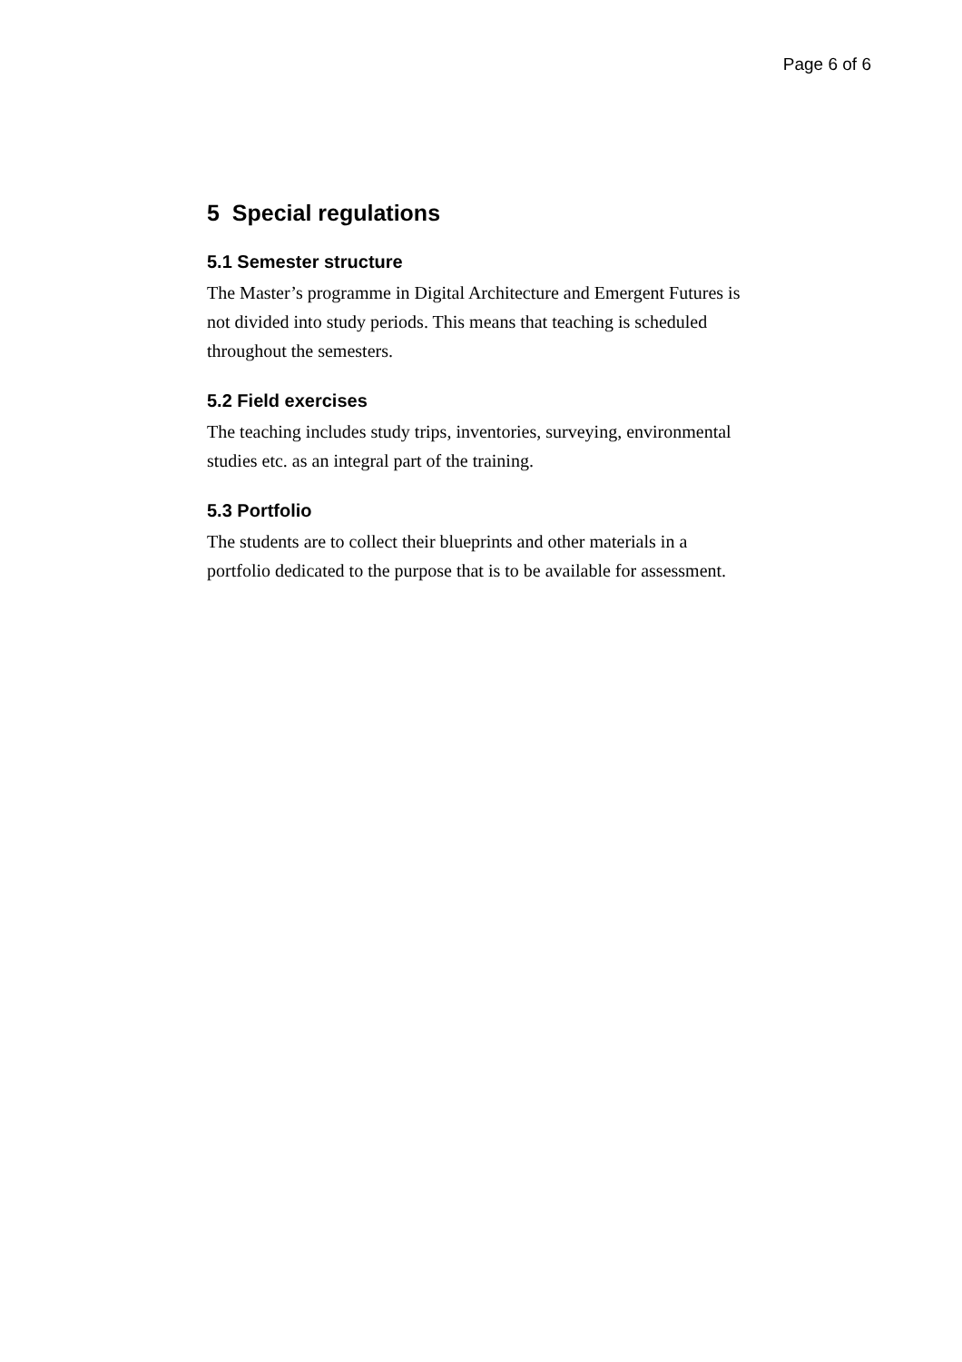Page 6 of 6
5 Special regulations
5.1 Semester structure
The Master’s programme in Digital Architecture and Emergent Futures is not divided into study periods. This means that teaching is scheduled throughout the semesters.
5.2 Field exercises
The teaching includes study trips, inventories, surveying, environmental studies etc. as an integral part of the training.
5.3 Portfolio
The students are to collect their blueprints and other materials in a portfolio dedicated to the purpose that is to be available for assessment.